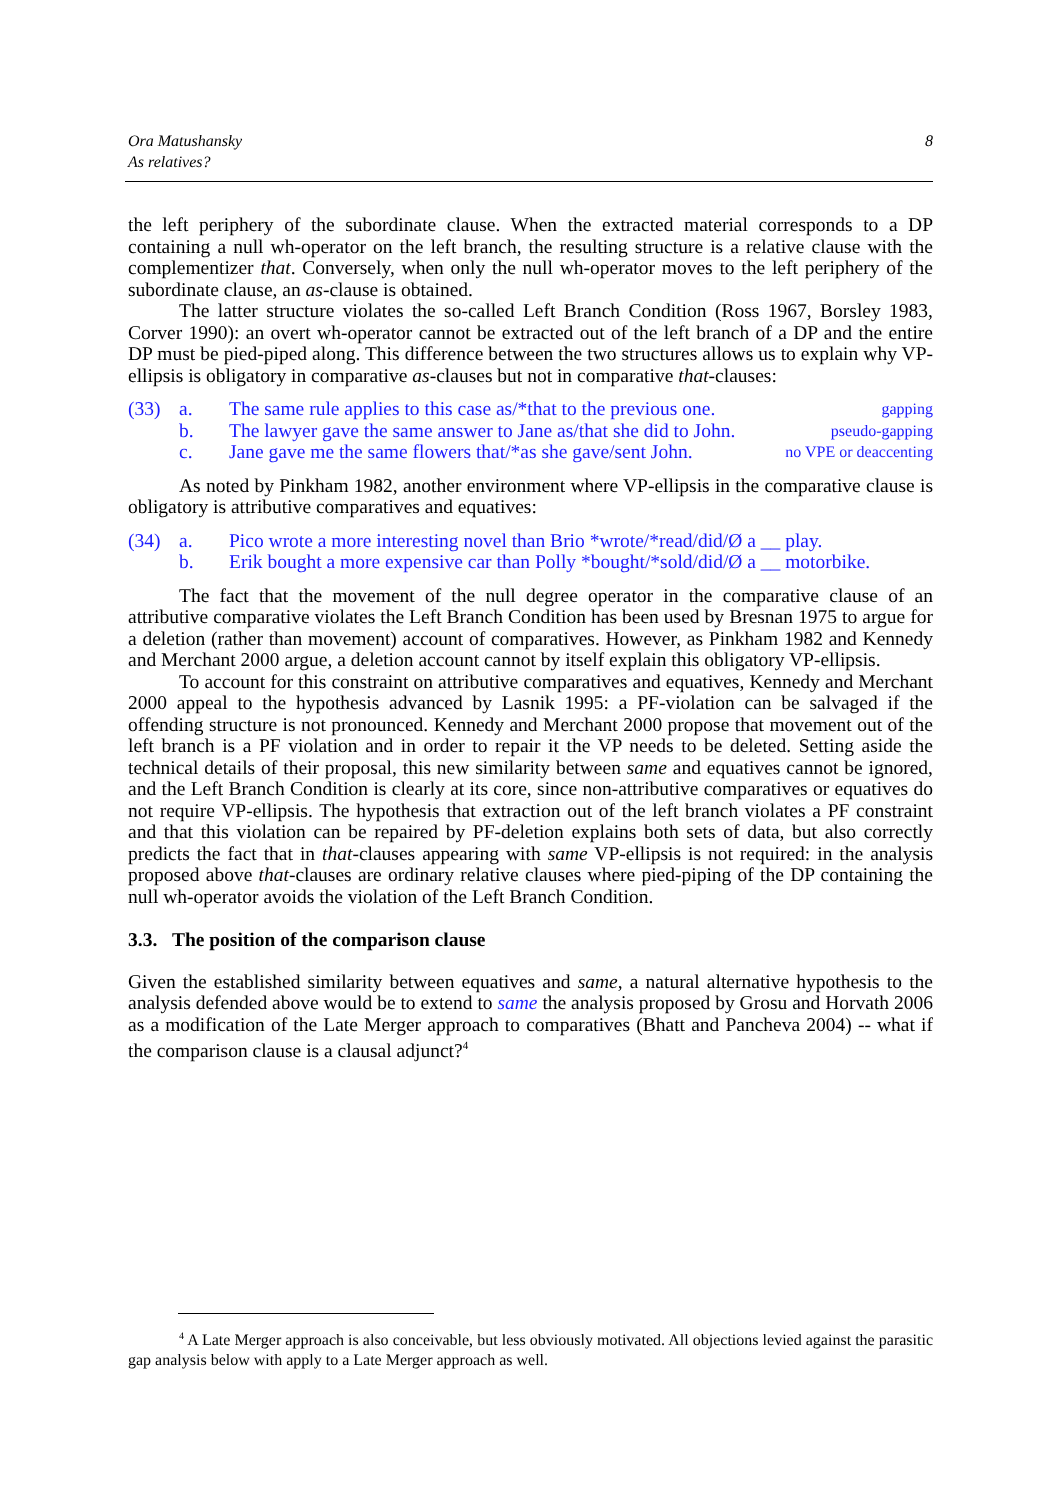Ora Matushansky
As relatives?
8
the left periphery of the subordinate clause. When the extracted material corresponds to a DP containing a null wh-operator on the left branch, the resulting structure is a relative clause with the complementizer that. Conversely, when only the null wh-operator moves to the left periphery of the subordinate clause, an as-clause is obtained.
The latter structure violates the so-called Left Branch Condition (Ross 1967, Borsley 1983, Corver 1990): an overt wh-operator cannot be extracted out of the left branch of a DP and the entire DP must be pied-piped along. This difference between the two structures allows us to explain why VP-ellipsis is obligatory in comparative as-clauses but not in comparative that-clauses:
(33) a. The same rule applies to this case as/*that to the previous one. gapping
b. The lawyer gave the same answer to Jane as/that she did to John. pseudo-gapping
c. Jane gave me the same flowers that/*as she gave/sent John. no VPE or deaccenting
As noted by Pinkham 1982, another environment where VP-ellipsis in the comparative clause is obligatory is attributive comparatives and equatives:
(34) a. Pico wrote a more interesting novel than Brio *wrote/*read/did/Ø a __ play.
b. Erik bought a more expensive car than Polly *bought/*sold/did/Ø a __ motorbike.
The fact that the movement of the null degree operator in the comparative clause of an attributive comparative violates the Left Branch Condition has been used by Bresnan 1975 to argue for a deletion (rather than movement) account of comparatives. However, as Pinkham 1982 and Kennedy and Merchant 2000 argue, a deletion account cannot by itself explain this obligatory VP-ellipsis.
To account for this constraint on attributive comparatives and equatives, Kennedy and Merchant 2000 appeal to the hypothesis advanced by Lasnik 1995: a PF-violation can be salvaged if the offending structure is not pronounced. Kennedy and Merchant 2000 propose that movement out of the left branch is a PF violation and in order to repair it the VP needs to be deleted. Setting aside the technical details of their proposal, this new similarity between same and equatives cannot be ignored, and the Left Branch Condition is clearly at its core, since non-attributive comparatives or equatives do not require VP-ellipsis. The hypothesis that extraction out of the left branch violates a PF constraint and that this violation can be repaired by PF-deletion explains both sets of data, but also correctly predicts the fact that in that-clauses appearing with same VP-ellipsis is not required: in the analysis proposed above that-clauses are ordinary relative clauses where pied-piping of the DP containing the null wh-operator avoids the violation of the Left Branch Condition.
3.3. The position of the comparison clause
Given the established similarity between equatives and same, a natural alternative hypothesis to the analysis defended above would be to extend to same the analysis proposed by Grosu and Horvath 2006 as a modification of the Late Merger approach to comparatives (Bhatt and Pancheva 2004) -- what if the comparison clause is a clausal adjunct?<sup>4</sup>
<sup>4</sup> A Late Merger approach is also conceivable, but less obviously motivated. All objections levied against the parasitic gap analysis below with apply to a Late Merger approach as well.